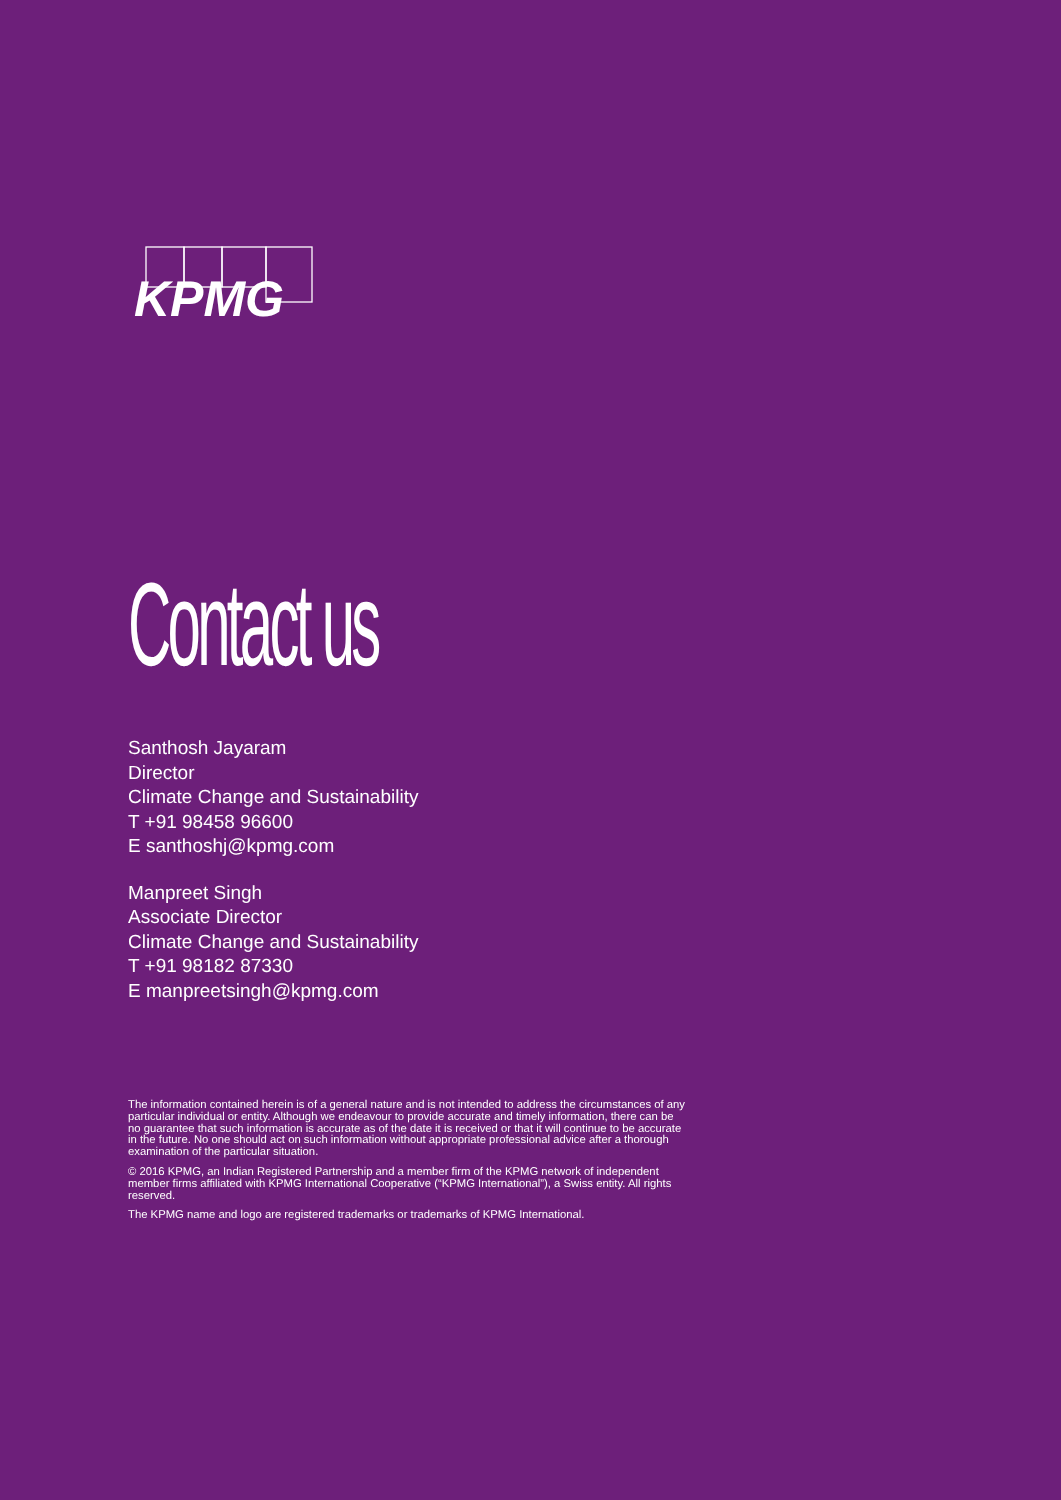KPMG
Contact us
Santhosh Jayaram
Director
Climate Change and Sustainability
T +91 98458 96600
E santhoshj@kpmg.com
Manpreet Singh
Associate Director
Climate Change and Sustainability
T +91 98182 87330
E manpreetsingh@kpmg.com
The information contained herein is of a general nature and is not intended to address the circumstances of any particular individual or entity. Although we endeavour to provide accurate and timely information, there can be no guarantee that such information is accurate as of the date it is received or that it will continue to be accurate in the future. No one should act on such information without appropriate professional advice after a thorough examination of the particular situation.
© 2016 KPMG, an Indian Registered Partnership and a member firm of the KPMG network of independent member firms affiliated with KPMG International Cooperative (“KPMG International”), a Swiss entity. All rights reserved.
The KPMG name and logo are registered trademarks or trademarks of KPMG International.